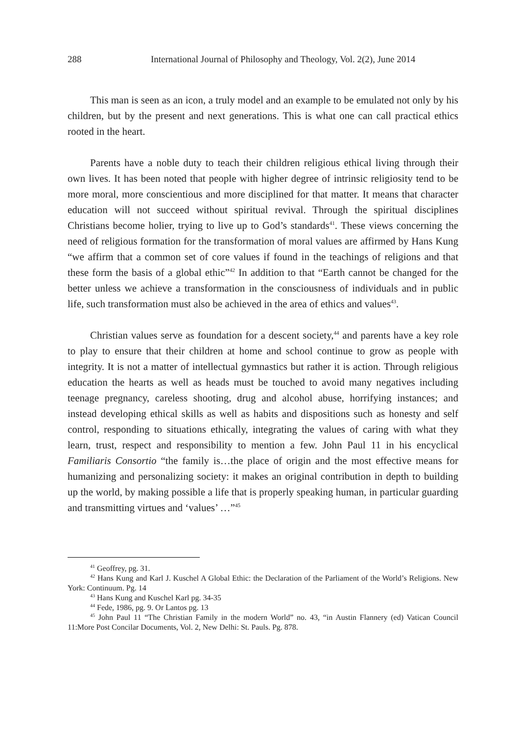288 International Journal of Philosophy and Theology, Vol. 2(2), June 2014
This man is seen as an icon, a truly model and an example to be emulated not only by his children, but by the present and next generations. This is what one can call practical ethics rooted in the heart.
Parents have a noble duty to teach their children religious ethical living through their own lives. It has been noted that people with higher degree of intrinsic religiosity tend to be more moral, more conscientious and more disciplined for that matter. It means that character education will not succeed without spiritual revival. Through the spiritual disciplines Christians become holier, trying to live up to God’s standards<sup>41</sup>. These views concerning the need of religious formation for the transformation of moral values are affirmed by Hans Kung “we affirm that a common set of core values if found in the teachings of religions and that these form the basis of a global ethic”<sup>42</sup> In addition to that “Earth cannot be changed for the better unless we achieve a transformation in the consciousness of individuals and in public life, such transformation must also be achieved in the area of ethics and values<sup>43</sup>.
Christian values serve as foundation for a descent society,<sup>44</sup> and parents have a key role to play to ensure that their children at home and school continue to grow as people with integrity. It is not a matter of intellectual gymnastics but rather it is action. Through religious education the hearts as well as heads must be touched to avoid many negatives including teenage pregnancy, careless shooting, drug and alcohol abuse, horrifying instances; and instead developing ethical skills as well as habits and dispositions such as honesty and self control, responding to situations ethically, integrating the values of caring with what they learn, trust, respect and responsibility to mention a few. John Paul 11 in his encyclical Familiaris Consortio “the family is…the place of origin and the most effective means for humanizing and personalizing society: it makes an original contribution in depth to building up the world, by making possible a life that is properly speaking human, in particular guarding and transmitting virtues and ‘values’ …”<sup>45</sup>
<sup>41</sup> Geoffrey, pg. 31.
<sup>42</sup> Hans Kung and Karl J. Kuschel A Global Ethic: the Declaration of the Parliament of the World’s Religions. New York: Continuum. Pg. 14
<sup>43</sup> Hans Kung and Kuschel Karl pg. 34-35
<sup>44</sup> Fede, 1986, pg. 9. Or Lantos pg. 13
<sup>45</sup> John Paul 11 “The Christian Family in the modern World” no. 43, “in Austin Flannery (ed) Vatican Council 11:More Post Concilar Documents, Vol. 2, New Delhi: St. Pauls. Pg. 878.